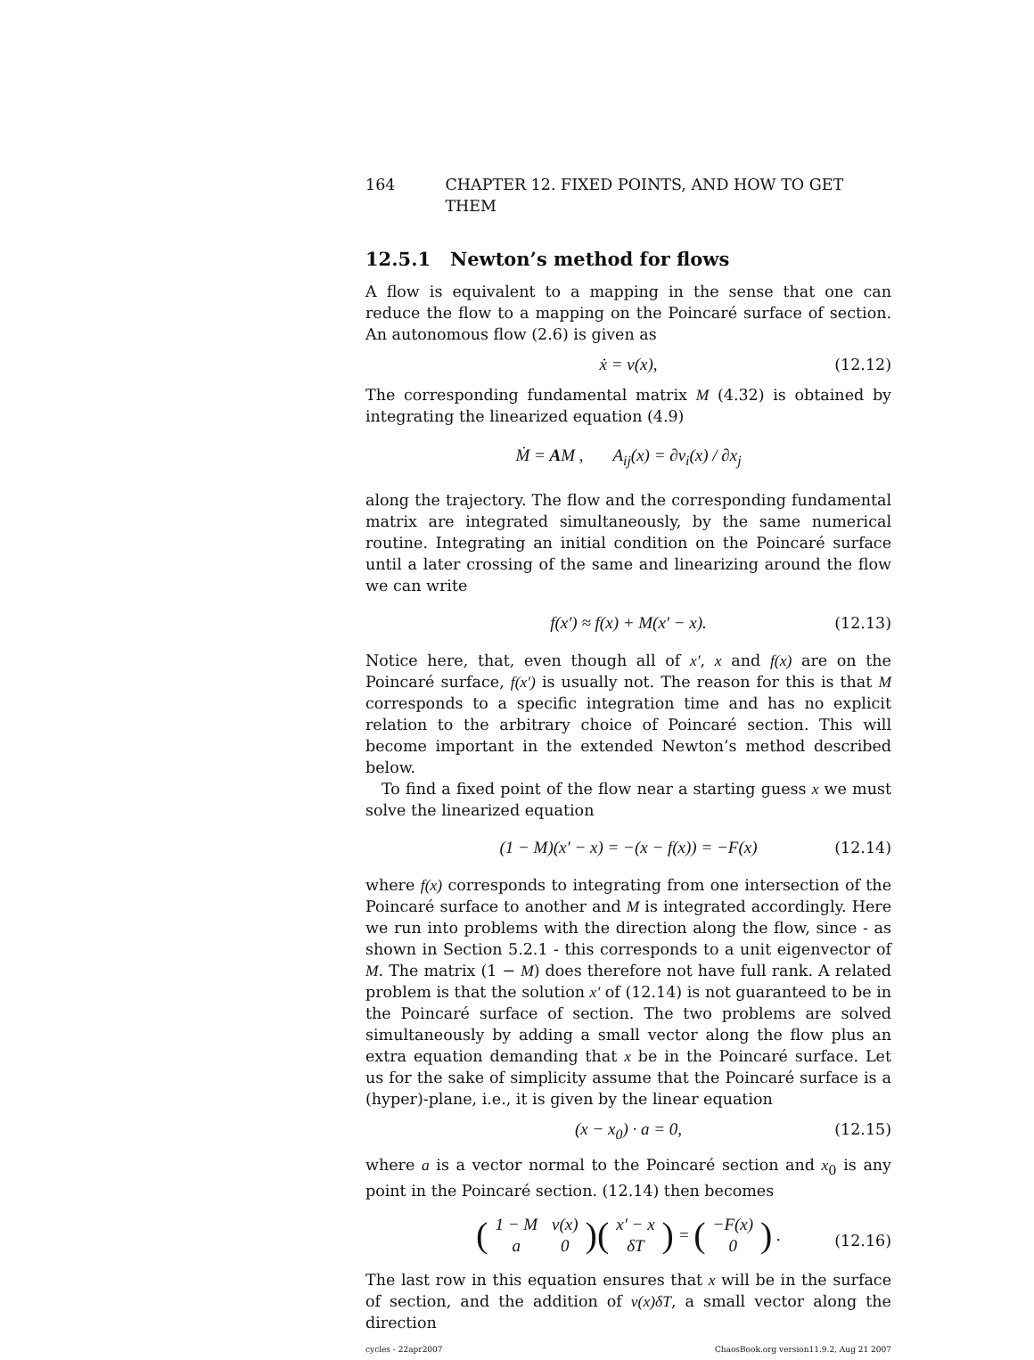164 CHAPTER 12. FIXED POINTS, AND HOW TO GET THEM
12.5.1 Newton’s method for flows
A flow is equivalent to a mapping in the sense that one can reduce the flow to a mapping on the Poincaré surface of section. An autonomous flow (2.6) is given as
ẋ = v(x), (12.12)
The corresponding fundamental matrix M (4.32) is obtained by integrating the linearized equation (4.9)
Ṁ = AM , A<sub>ij</sub>(x) = ∂v<sub>i</sub>(x) / ∂x<sub>j</sub>
along the trajectory. The flow and the corresponding fundamental matrix are integrated simultaneously, by the same numerical routine. Integrating an initial condition on the Poincaré surface until a later crossing of the same and linearizing around the flow we can write
f(x′) ≈ f(x) + M(x′ − x). (12.13)
Notice here, that, even though all of x′, x and f(x) are on the Poincaré surface, f(x′) is usually not. The reason for this is that M corresponds to a specific integration time and has no explicit relation to the arbitrary choice of Poincaré section. This will become important in the extended Newton’s method described below.
To find a fixed point of the flow near a starting guess x we must solve the linearized equation
(1 − M)(x′ − x) = −(x − f(x)) = −F(x) (12.14)
where f(x) corresponds to integrating from one intersection of the Poincaré surface to another and M is integrated accordingly. Here we run into problems with the direction along the flow, since - as shown in Section 5.2.1 - this corresponds to a unit eigenvector of M. The matrix (1 − M) does therefore not have full rank. A related problem is that the solution x′ of (12.14) is not guaranteed to be in the Poincaré surface of section. The two problems are solved simultaneously by adding a small vector along the flow plus an extra equation demanding that x be in the Poincaré surface. Let us for the sake of simplicity assume that the Poincaré surface is a (hyper)-plane, i.e., it is given by the linear equation
(x − x<sub>0</sub>) · a = 0, (12.15)
where a is a vector normal to the Poincaré section and x<sub>0</sub> is any point in the Poincaré section. (12.14) then becomes
(
| 1 − M | v(x) |
| a | 0 |
)(
| x′ − x |
| δT |
) = (
| −F(x) |
| 0 |
) .
(12.16)
The last row in this equation ensures that x will be in the surface of section, and the addition of v(x)δT, a small vector along the direction
cycles - 22apr2007 ChaosBook.org version11.9.2, Aug 21 2007